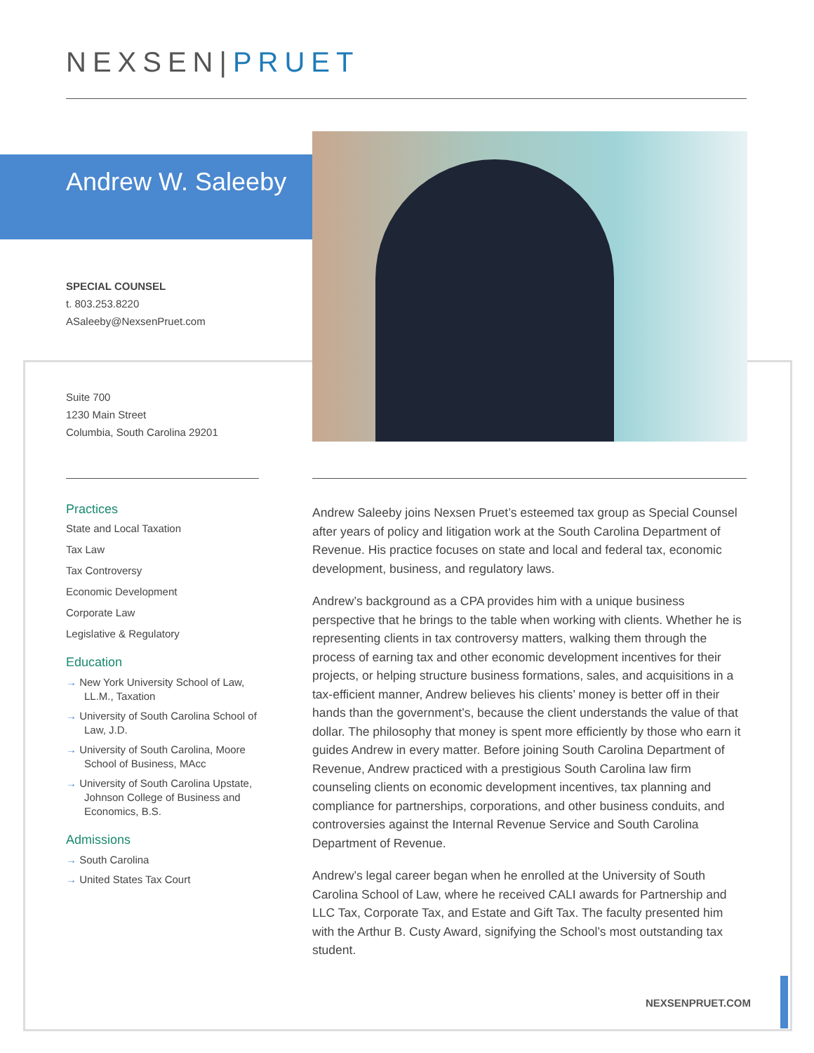NEXSEN|PRUET
Andrew W. Saleeby
SPECIAL COUNSEL
t. 803.253.8220
ASaleeby@NexsenPruet.com
Suite 700
1230 Main Street
Columbia, South Carolina 29201
Practices
State and Local Taxation
Tax Law
Tax Controversy
Economic Development
Corporate Law
Legislative & Regulatory
Education
→ New York University School of Law, LL.M., Taxation
→ University of South Carolina School of Law, J.D.
→ University of South Carolina, Moore School of Business, MAcc
→ University of South Carolina Upstate, Johnson College of Business and Economics, B.S.
Admissions
→ South Carolina
→ United States Tax Court
Andrew Saleeby joins Nexsen Pruet’s esteemed tax group as Special Counsel after years of policy and litigation work at the South Carolina Department of Revenue. His practice focuses on state and local and federal tax, economic development, business, and regulatory laws.
Andrew’s background as a CPA provides him with a unique business perspective that he brings to the table when working with clients. Whether he is representing clients in tax controversy matters, walking them through the process of earning tax and other economic development incentives for their projects, or helping structure business formations, sales, and acquisitions in a tax-efficient manner, Andrew believes his clients’ money is better off in their hands than the government’s, because the client understands the value of that dollar. The philosophy that money is spent more efficiently by those who earn it guides Andrew in every matter. Before joining South Carolina Department of Revenue, Andrew practiced with a prestigious South Carolina law firm counseling clients on economic development incentives, tax planning and compliance for partnerships, corporations, and other business conduits, and controversies against the Internal Revenue Service and South Carolina Department of Revenue.
Andrew’s legal career began when he enrolled at the University of South Carolina School of Law, where he received CALI awards for Partnership and LLC Tax, Corporate Tax, and Estate and Gift Tax. The faculty presented him with the Arthur B. Custy Award, signifying the School’s most outstanding tax student.
NEXSENPRUET.COM